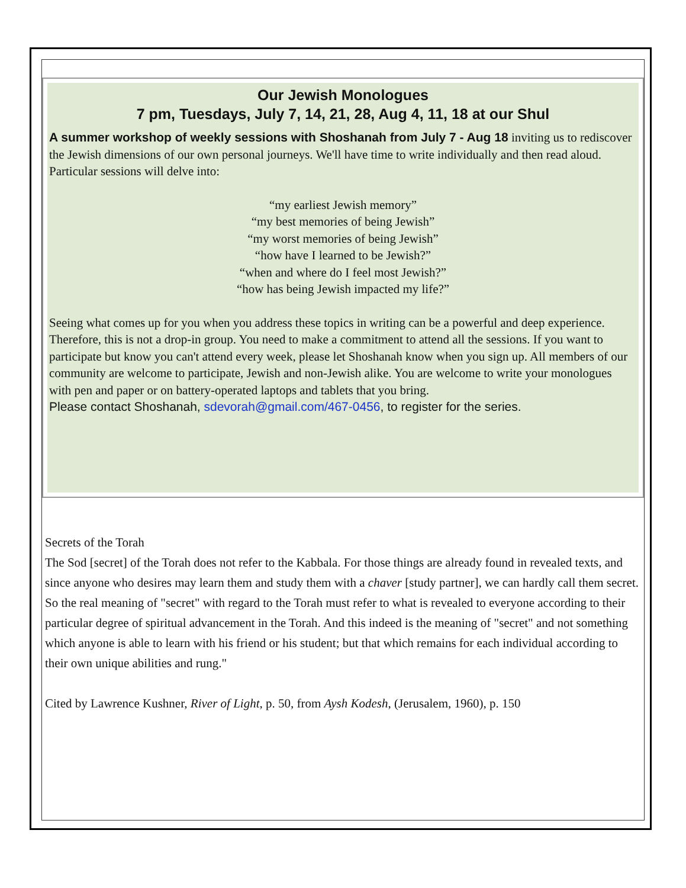Our Jewish Monologues
7 pm, Tuesdays, July 7, 14, 21, 28, Aug 4, 11, 18 at our Shul
A summer workshop of weekly sessions with Shoshanah from July 7 - Aug 18 inviting us to rediscover the Jewish dimensions of our own personal journeys. We'll have time to write individually and then read aloud. Particular sessions will delve into:
“my earliest Jewish memory”
“my best memories of being Jewish”
“my worst memories of being Jewish”
“how have I learned to be Jewish?”
“when and where do I feel most Jewish?”
“how has being Jewish impacted my life?”
Seeing what comes up for you when you address these topics in writing can be a powerful and deep experience. Therefore, this is not a drop-in group. You need to make a commitment to attend all the sessions. If you want to participate but know you can't attend every week, please let Shoshanah know when you sign up. All members of our community are welcome to participate, Jewish and non-Jewish alike. You are welcome to write your monologues with pen and paper or on battery-operated laptops and tablets that you bring.
Please contact Shoshanah, sdevorah@gmail.com/467-0456, to register for the series.
Secrets of the Torah
The Sod [secret] of the Torah does not refer to the Kabbala. For those things are already found in revealed texts, and since anyone who desires may learn them and study them with a chaver [study partner], we can hardly call them secret. So the real meaning of "secret" with regard to the Torah must refer to what is revealed to everyone according to their particular degree of spiritual advancement in the Torah. And this indeed is the meaning of "secret" and not something which anyone is able to learn with his friend or his student; but that which remains for each individual according to their own unique abilities and rung."
Cited by Lawrence Kushner, River of Light, p. 50, from Aysh Kodesh, (Jerusalem, 1960), p. 150